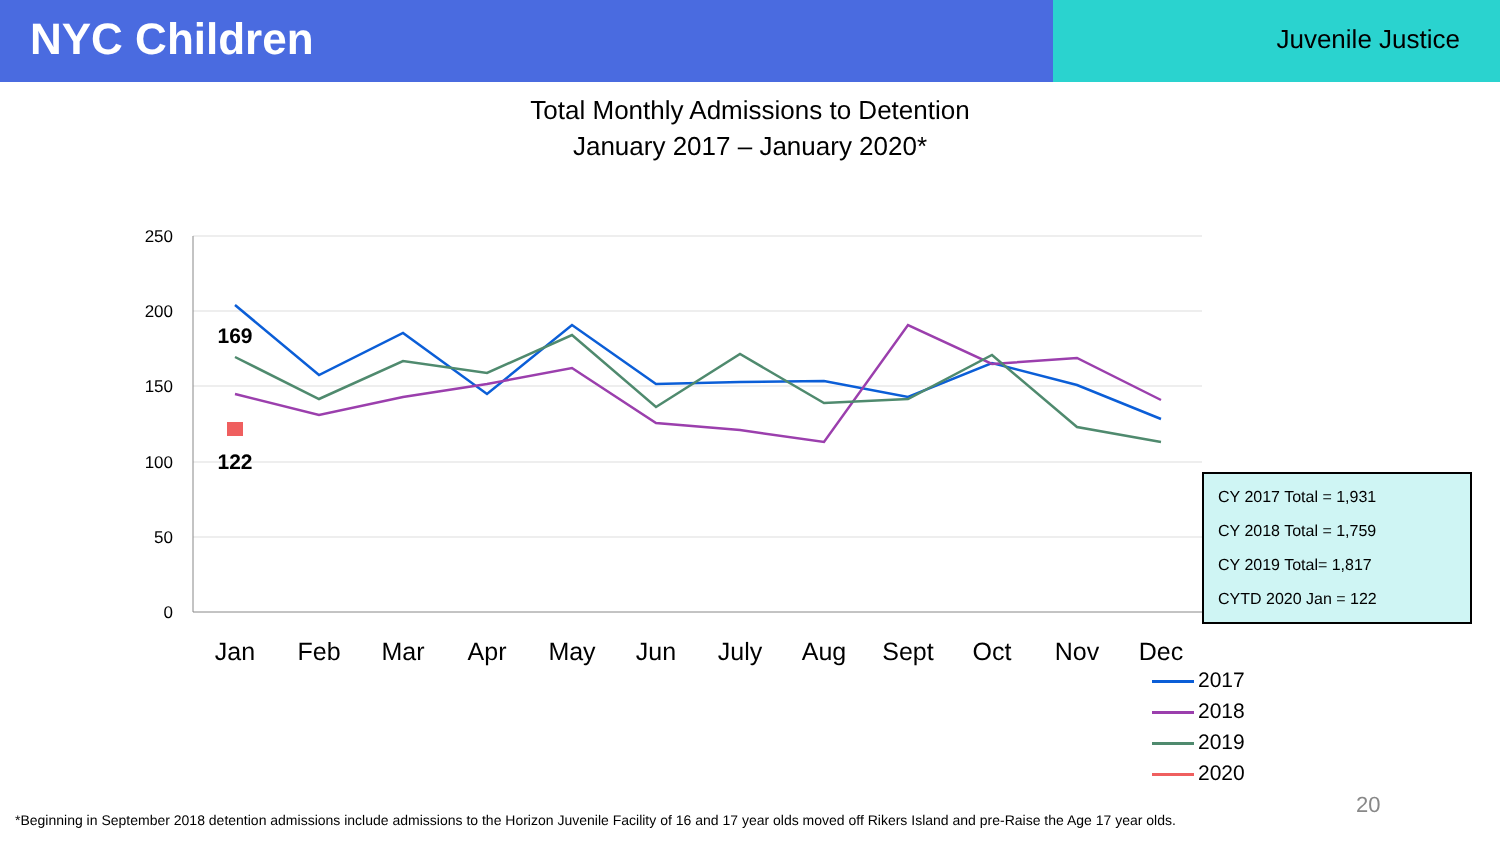NYC Children
Juvenile Justice
Total Monthly Admissions to Detention
January 2017 – January 2020*
250
200
150
100
50
0
Jan
Feb
Mar
Apr
May
Jun
July
Aug
Sept
Oct
Nov
Dec
169
122
CY 2017 Total = 1,931
CY 2018 Total = 1,759
CY 2019 Total= 1,817
CYTD 2020 Jan = 122
2017
2018
2019
2020
20
*Beginning in September 2018 detention admissions include admissions to the Horizon Juvenile Facility of 16 and 17 year olds moved off Rikers Island and pre-Raise the Age 17 year olds.